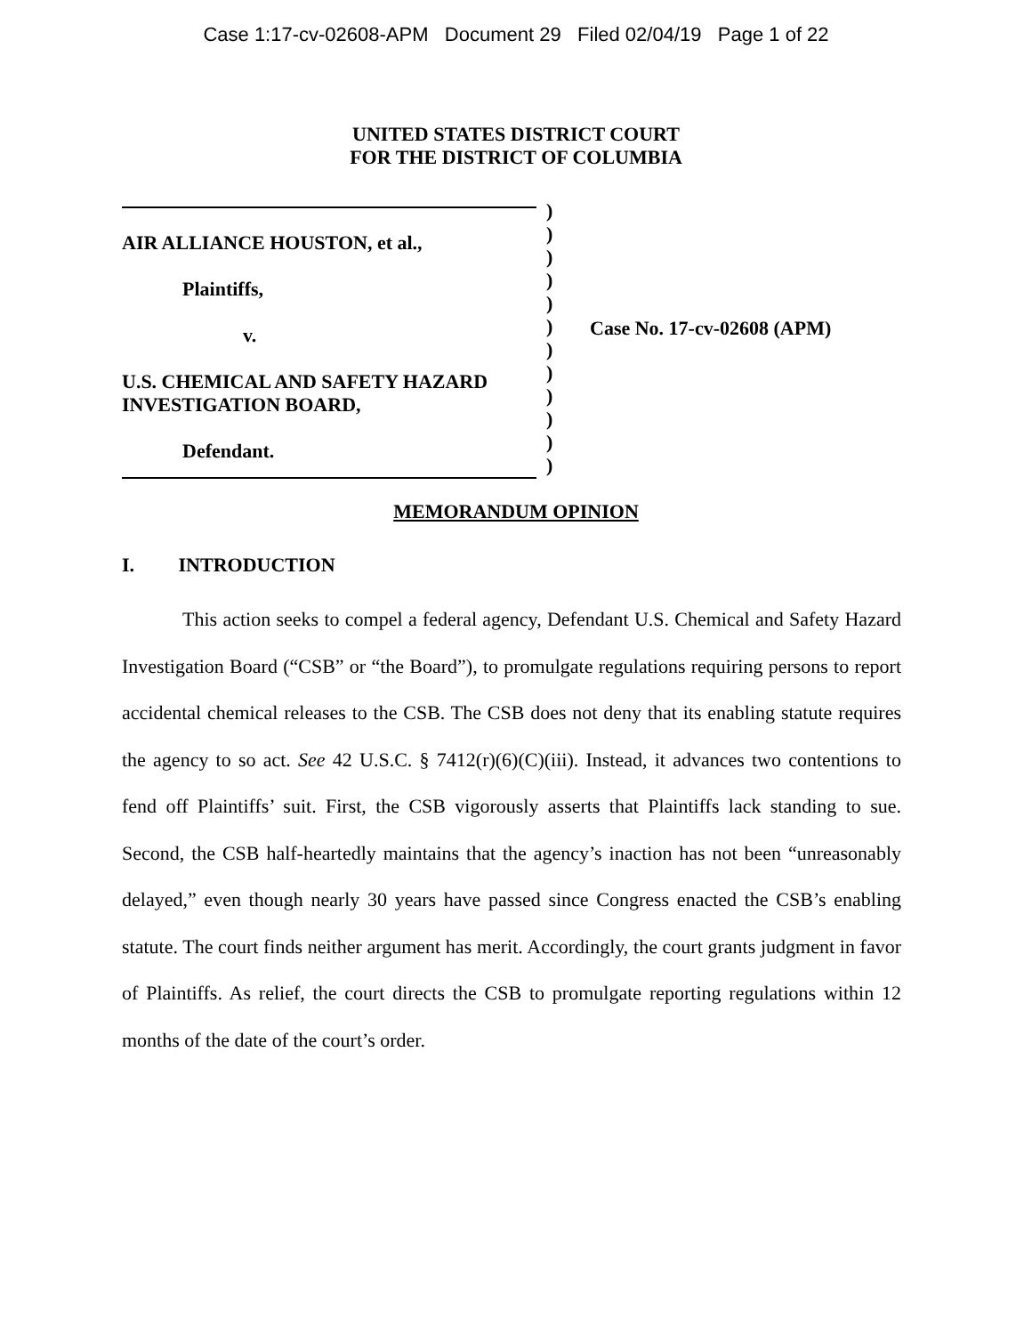Case 1:17-cv-02608-APM Document 29 Filed 02/04/19 Page 1 of 22
UNITED STATES DISTRICT COURT
FOR THE DISTRICT OF COLUMBIA
AIR ALLIANCE HOUSTON, et al.,
Plaintiffs,
v.
U.S. CHEMICAL AND SAFETY HAZARD
INVESTIGATION BOARD,
Defendant.
)
)
)
)
)
)
)
)
)
)
)
)
Case No. 17-cv-02608 (APM)
MEMORANDUM OPINION
I. INTRODUCTION
This action seeks to compel a federal agency, Defendant U.S. Chemical and Safety Hazard Investigation Board (“CSB” or “the Board”), to promulgate regulations requiring persons to report accidental chemical releases to the CSB. The CSB does not deny that its enabling statute requires the agency to so act. See 42 U.S.C. § 7412(r)(6)(C)(iii). Instead, it advances two contentions to fend off Plaintiffs’ suit. First, the CSB vigorously asserts that Plaintiffs lack standing to sue. Second, the CSB half-heartedly maintains that the agency’s inaction has not been “unreasonably delayed,” even though nearly 30 years have passed since Congress enacted the CSB’s enabling statute. The court finds neither argument has merit. Accordingly, the court grants judgment in favor of Plaintiffs. As relief, the court directs the CSB to promulgate reporting regulations within 12 months of the date of the court’s order.